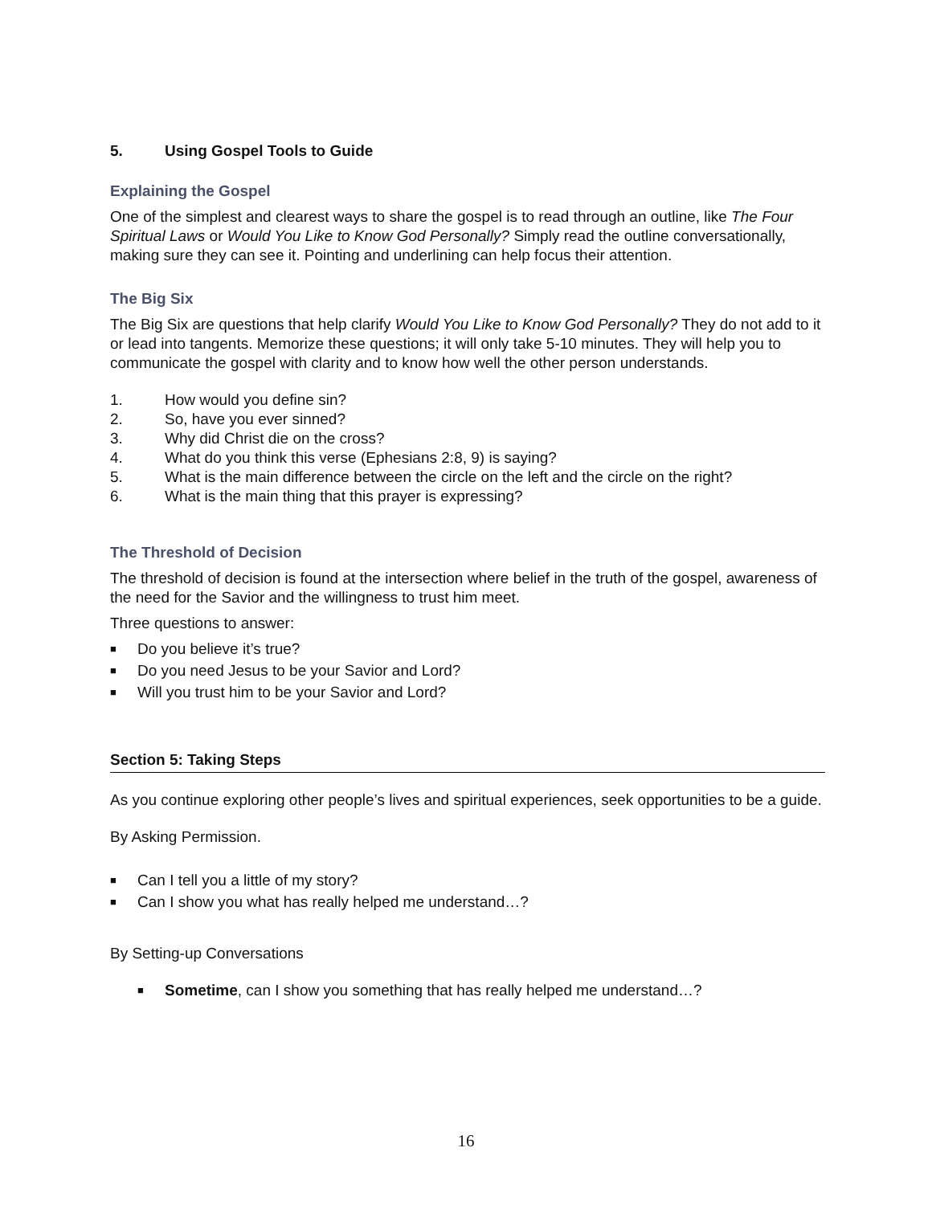5. Using Gospel Tools to Guide
Explaining the Gospel
One of the simplest and clearest ways to share the gospel is to read through an outline, like The Four Spiritual Laws or Would You Like to Know God Personally? Simply read the outline conversationally, making sure they can see it. Pointing and underlining can help focus their attention.
The Big Six
The Big Six are questions that help clarify Would You Like to Know God Personally? They do not add to it or lead into tangents. Memorize these questions; it will only take 5-10 minutes. They will help you to communicate the gospel with clarity and to know how well the other person understands.
1. How would you define sin?
2. So, have you ever sinned?
3. Why did Christ die on the cross?
4. What do you think this verse (Ephesians 2:8, 9) is saying?
5. What is the main difference between the circle on the left and the circle on the right?
6. What is the main thing that this prayer is expressing?
The Threshold of Decision
The threshold of decision is found at the intersection where belief in the truth of the gospel, awareness of the need for the Savior and the willingness to trust him meet.
Three questions to answer:
■ Do you believe it’s true?
■ Do you need Jesus to be your Savior and Lord?
■ Will you trust him to be your Savior and Lord?
Section 5: Taking Steps
As you continue exploring other people’s lives and spiritual experiences, seek opportunities to be a guide.
By Asking Permission.
■ Can I tell you a little of my story?
■ Can I show you what has really helped me understand…?
By Setting-up Conversations
■ Sometime, can I show you something that has really helped me understand…?
16